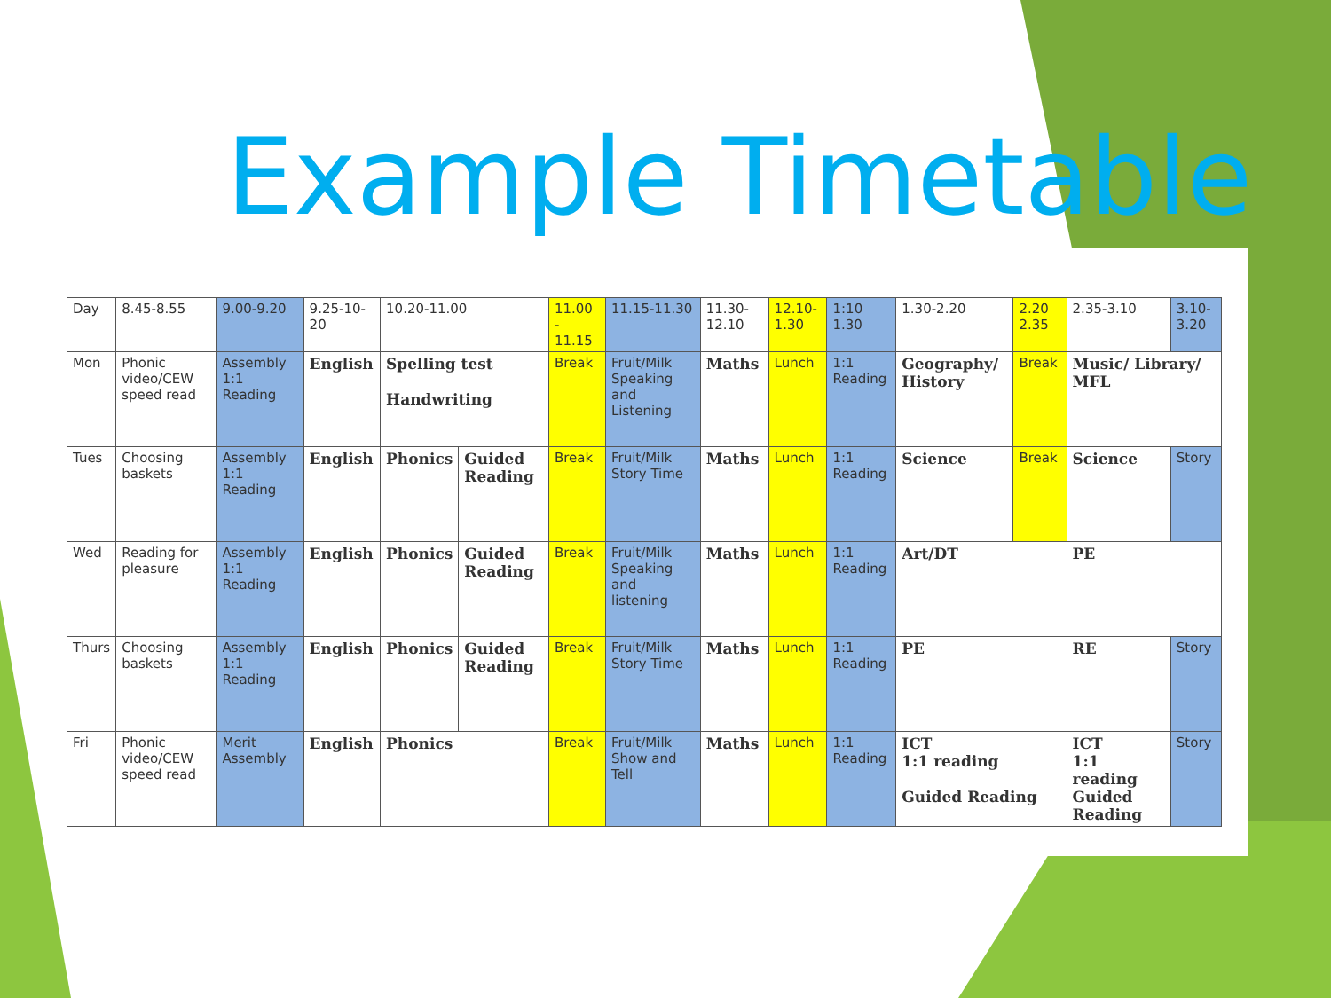Example Timetable
| Day | 8.45-8.55 | 9.00-9.20 | 9.25-10-20 | 10.20-11.00 | | 11.00 - 11.15 | 11.15-11.30 | 11.30-12.10 | 12.10-1.30 | 1:10 1.30 | 1.30-2.20 | 2.20 2.35 | 2.35-3.10 | 3.10-3.20 |
| Mon | Phonic video/CEW speed read | Assembly 1:1 Reading | English | Spelling test Handwriting | | Break | Fruit/Milk Speaking and Listening | Maths | Lunch | 1:1 Reading | Geography/ History | Break | Music/ Library/ MFL | |
| Tues | Choosing baskets | Assembly 1:1 Reading | English | Phonics | Guided Reading | Break | Fruit/Milk Story Time | Maths | Lunch | 1:1 Reading | Science | Break | Science | Story |
| Wed | Reading for pleasure | Assembly 1:1 Reading | English | Phonics | Guided Reading | Break | Fruit/Milk Speaking and listening | Maths | Lunch | 1:1 Reading | Art/DT | | PE | |
| Thurs | Choosing baskets | Assembly 1:1 Reading | English | Phonics | Guided Reading | Break | Fruit/Milk Story Time | Maths | Lunch | 1:1 Reading | PE | | RE | Story |
| Fri | Phonic video/CEW speed read | Merit Assembly | English | Phonics | | Break | Fruit/Milk Show and Tell | Maths | Lunch | 1:1 Reading | ICT 1:1 reading Guided Reading | | ICT 1:1 reading Guided Reading | Story |